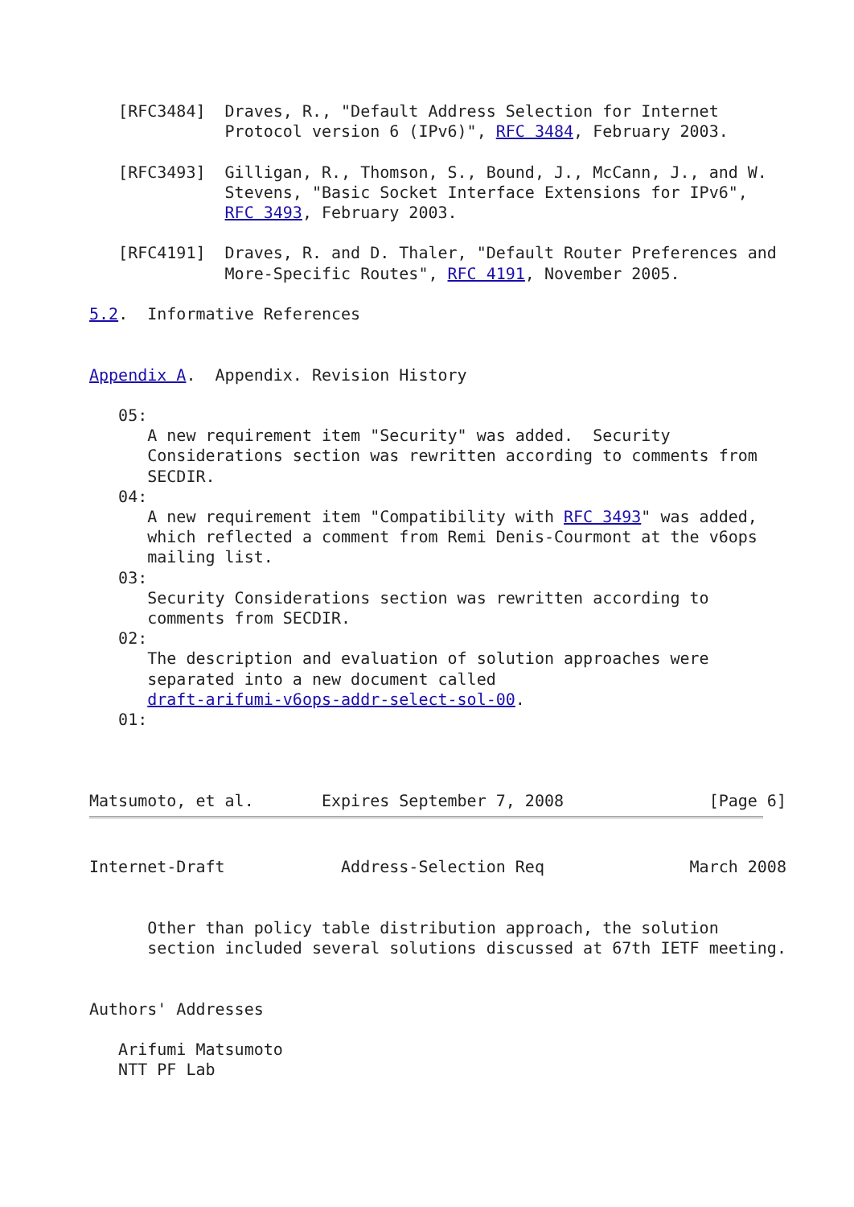[RFC3484]  Draves, R., "Default Address Selection for Internet
              Protocol version 6 (IPv6)", RFC 3484, February 2003.

   [RFC3493]  Gilligan, R., Thomson, S., Bound, J., McCann, J., and W.
              Stevens, "Basic Socket Interface Extensions for IPv6",
              RFC 3493, February 2003.

   [RFC4191]  Draves, R. and D. Thaler, "Default Router Preferences and
              More-Specific Routes", RFC 4191, November 2005.

5.2.  Informative References


Appendix A.  Appendix. Revision History

   05:
      A new requirement item "Security" was added.  Security
      Considerations section was rewritten according to comments from
      SECDIR.
   04:
      A new requirement item "Compatibility with RFC 3493" was added,
      which reflected a comment from Remi Denis-Courmont at the v6ops
      mailing list.
   03:
      Security Considerations section was rewritten according to
      comments from SECDIR.
   02:
      The description and evaluation of solution approaches were
      separated into a new document called
      draft-arifumi-v6ops-addr-select-sol-00.
   01:



Matsumoto, et al.       Expires September 7, 2008               [Page 6]
Internet-Draft            Address-Selection Req               March 2008


      Other than policy table distribution approach, the solution
      section included several solutions discussed at 67th IETF meeting.


Authors' Addresses

   Arifumi Matsumoto
   NTT PF Lab